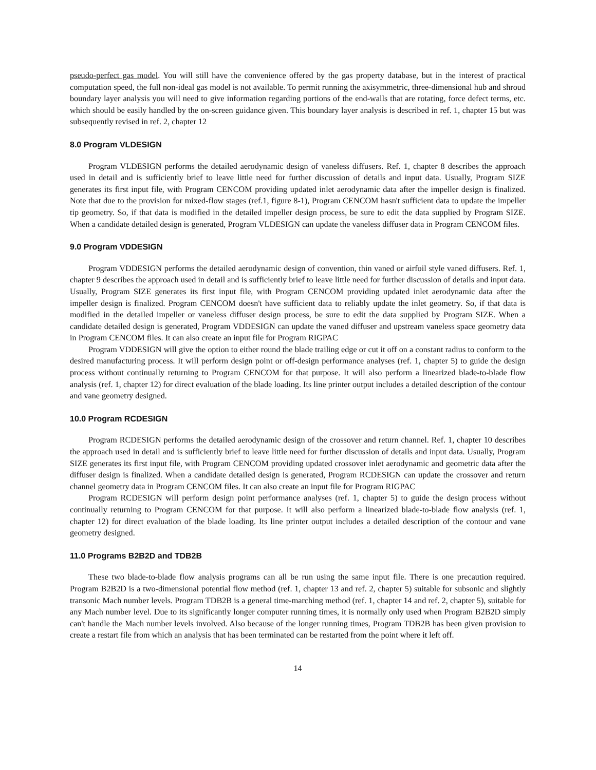pseudo-perfect gas model. You will still have the convenience offered by the gas property database, but in the interest of practical computation speed, the full non-ideal gas model is not available. To permit running the axisymmetric, three-dimensional hub and shroud boundary layer analysis you will need to give information regarding portions of the end-walls that are rotating, force defect terms, etc. which should be easily handled by the on-screen guidance given. This boundary layer analysis is described in ref. 1, chapter 15 but was subsequently revised in ref. 2, chapter 12
8.0 Program VLDESIGN
Program VLDESIGN performs the detailed aerodynamic design of vaneless diffusers. Ref. 1, chapter 8 describes the approach used in detail and is sufficiently brief to leave little need for further discussion of details and input data. Usually, Program SIZE generates its first input file, with Program CENCOM providing updated inlet aerodynamic data after the impeller design is finalized. Note that due to the provision for mixed-flow stages (ref.1, figure 8-1), Program CENCOM hasn't sufficient data to update the impeller tip geometry. So, if that data is modified in the detailed impeller design process, be sure to edit the data supplied by Program SIZE. When a candidate detailed design is generated, Program VLDESIGN can update the vaneless diffuser data in Program CENCOM files.
9.0 Program VDDESIGN
Program VDDESIGN performs the detailed aerodynamic design of convention, thin vaned or airfoil style vaned diffusers. Ref. 1, chapter 9 describes the approach used in detail and is sufficiently brief to leave little need for further discussion of details and input data. Usually, Program SIZE generates its first input file, with Program CENCOM providing updated inlet aerodynamic data after the impeller design is finalized. Program CENCOM doesn't have sufficient data to reliably update the inlet geometry. So, if that data is modified in the detailed impeller or vaneless diffuser design process, be sure to edit the data supplied by Program SIZE. When a candidate detailed design is generated, Program VDDESIGN can update the vaned diffuser and upstream vaneless space geometry data in Program CENCOM files. It can also create an input file for Program RIGPAC
Program VDDESIGN will give the option to either round the blade trailing edge or cut it off on a constant radius to conform to the desired manufacturing process. It will perform design point or off-design performance analyses (ref. 1, chapter 5) to guide the design process without continually returning to Program CENCOM for that purpose. It will also perform a linearized blade-to-blade flow analysis (ref. 1, chapter 12) for direct evaluation of the blade loading. Its line printer output includes a detailed description of the contour and vane geometry designed.
10.0 Program RCDESIGN
Program RCDESIGN performs the detailed aerodynamic design of the crossover and return channel. Ref. 1, chapter 10 describes the approach used in detail and is sufficiently brief to leave little need for further discussion of details and input data. Usually, Program SIZE generates its first input file, with Program CENCOM providing updated crossover inlet aerodynamic and geometric data after the diffuser design is finalized. When a candidate detailed design is generated, Program RCDESIGN can update the crossover and return channel geometry data in Program CENCOM files. It can also create an input file for Program RIGPAC
Program RCDESIGN will perform design point performance analyses (ref. 1, chapter 5) to guide the design process without continually returning to Program CENCOM for that purpose. It will also perform a linearized blade-to-blade flow analysis (ref. 1, chapter 12) for direct evaluation of the blade loading. Its line printer output includes a detailed description of the contour and vane geometry designed.
11.0 Programs B2B2D and TDB2B
These two blade-to-blade flow analysis programs can all be run using the same input file. There is one precaution required. Program B2B2D is a two-dimensional potential flow method (ref. 1, chapter 13 and ref. 2, chapter 5) suitable for subsonic and slightly transonic Mach number levels. Program TDB2B is a general time-marching method (ref. 1, chapter 14 and ref. 2, chapter 5), suitable for any Mach number level. Due to its significantly longer computer running times, it is normally only used when Program B2B2D simply can't handle the Mach number levels involved. Also because of the longer running times, Program TDB2B has been given provision to create a restart file from which an analysis that has been terminated can be restarted from the point where it left off.
14